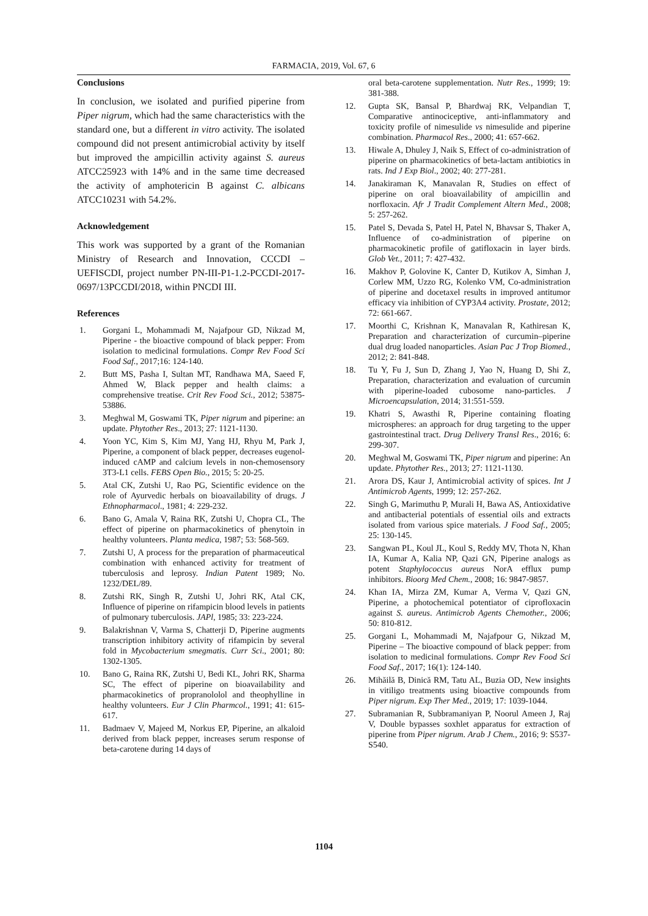FARMACIA, 2019, Vol. 67, 6
Conclusions
In conclusion, we isolated and purified piperine from Piper nigrum, which had the same characteristics with the standard one, but a different in vitro activity. The isolated compound did not present antimicrobial activity by itself but improved the ampicillin activity against S. aureus ATCC25923 with 14% and in the same time decreased the activity of amphotericin B against C. albicans ATCC10231 with 54.2%.
Acknowledgement
This work was supported by a grant of the Romanian Ministry of Research and Innovation, CCCDI – UEFISCDI, project number PN-III-P1-1.2-PCCDI-2017-0697/13PCCDI/2018, within PNCDI III.
References
1. Gorgani L, Mohammadi M, Najafpour GD, Nikzad M, Piperine - the bioactive compound of black pepper: From isolation to medicinal formulations. Compr Rev Food Sci Food Saf., 2017;16: 124-140.
2. Butt MS, Pasha I, Sultan MT, Randhawa MA, Saeed F, Ahmed W, Black pepper and health claims: a comprehensive treatise. Crit Rev Food Sci., 2012; 53875-53886.
3. Meghwal M, Goswami TK, Piper nigrum and piperine: an update. Phytother Res., 2013; 27: 1121-1130.
4. Yoon YC, Kim S, Kim MJ, Yang HJ, Rhyu M, Park J, Piperine, a component of black pepper, decreases eugenol-induced cAMP and calcium levels in non-chemosensory 3T3-L1 cells. FEBS Open Bio., 2015; 5: 20-25.
5. Atal CK, Zutshi U, Rao PG, Scientific evidence on the role of Ayurvedic herbals on bioavailability of drugs. J Ethnopharmacol., 1981; 4: 229-232.
6. Bano G, Amala V, Raina RK, Zutshi U, Chopra CL, The effect of piperine on pharmacokinetics of phenytoin in healthy volunteers. Planta medica, 1987; 53: 568-569.
7. Zutshi U, A process for the preparation of pharmaceutical combination with enhanced activity for treatment of tuberculosis and leprosy. Indian Patent 1989; No. 1232/DEL/89.
8. Zutshi RK, Singh R, Zutshi U, Johri RK, Atal CK, Influence of piperine on rifampicin blood levels in patients of pulmonary tuberculosis. JAPl, 1985; 33: 223-224.
9. Balakrishnan V, Varma S, Chatterji D, Piperine augments transcription inhibitory activity of rifampicin by several fold in Mycobacterium smegmatis. Curr Sci., 2001; 80: 1302-1305.
10. Bano G, Raina RK, Zutshi U, Bedi KL, Johri RK, Sharma SC, The effect of piperine on bioavailability and pharmacokinetics of propranololol and theophylline in healthy volunteers. Eur J Clin Pharmcol., 1991; 41: 615-617.
11. Badmaev V, Majeed M, Norkus EP, Piperine, an alkaloid derived from black pepper, increases serum response of beta-carotene during 14 days of
oral beta-carotene supplementation. Nutr Res., 1999; 19: 381-388.
12. Gupta SK, Bansal P, Bhardwaj RK, Velpandian T, Comparative antinociceptive, anti-inflammatory and toxicity profile of nimesulide vs nimesulide and piperine combination. Pharmacol Res., 2000; 41: 657-662.
13. Hiwale A, Dhuley J, Naik S, Effect of co-administration of piperine on pharmacokinetics of beta-lactam antibiotics in rats. Ind J Exp Biol., 2002; 40: 277-281.
14. Janakiraman K, Manavalan R, Studies on effect of piperine on oral bioavailability of ampicillin and norfloxacin. Afr J Tradit Complement Altern Med., 2008; 5: 257-262.
15. Patel S, Devada S, Patel H, Patel N, Bhavsar S, Thaker A, Influence of co-administration of piperine on pharmacokinetic profile of gatifloxacin in layer birds. Glob Vet., 2011; 7: 427-432.
16. Makhov P, Golovine K, Canter D, Kutikov A, Simhan J, Corlew MM, Uzzo RG, Kolenko VM, Co-administration of piperine and docetaxel results in improved antitumor efficacy via inhibition of CYP3A4 activity. Prostate, 2012; 72: 661-667.
17. Moorthi C, Krishnan K, Manavalan R, Kathiresan K, Preparation and characterization of curcumin–piperine dual drug loaded nanoparticles. Asian Pac J Trop Biomed., 2012; 2: 841-848.
18. Tu Y, Fu J, Sun D, Zhang J, Yao N, Huang D, Shi Z, Preparation, characterization and evaluation of curcumin with piperine-loaded cubosome nano-particles. J Microencapsulation, 2014; 31:551-559.
19. Khatri S, Awasthi R, Piperine containing floating microspheres: an approach for drug targeting to the upper gastrointestinal tract. Drug Delivery Transl Res., 2016; 6: 299-307.
20. Meghwal M, Goswami TK, Piper nigrum and piperine: An update. Phytother Res., 2013; 27: 1121-1130.
21. Arora DS, Kaur J, Antimicrobial activity of spices. Int J Antimicrob Agents, 1999; 12: 257-262.
22. Singh G, Marimuthu P, Murali H, Bawa AS, Antioxidative and antibacterial potentials of essential oils and extracts isolated from various spice materials. J Food Saf., 2005; 25: 130-145.
23. Sangwan PL, Koul JL, Koul S, Reddy MV, Thota N, Khan IA, Kumar A, Kalia NP, Qazi GN, Piperine analogs as potent Staphylococcus aureus NorA efflux pump inhibitors. Bioorg Med Chem., 2008; 16: 9847-9857.
24. Khan IA, Mirza ZM, Kumar A, Verma V, Qazi GN, Piperine, a photochemical potentiator of ciprofloxacin against S. aureus. Antimicrob Agents Chemother., 2006; 50: 810-812.
25. Gorgani L, Mohammadi M, Najafpour G, Nikzad M, Piperine – The bioactive compound of black pepper: from isolation to medicinal formulations. Compr Rev Food Sci Food Saf., 2017; 16(1): 124-140.
26. Mihăilă B, Dinică RM, Tatu AL, Buzia OD, New insights in vitiligo treatments using bioactive compounds from Piper nigrum. Exp Ther Med., 2019; 17: 1039-1044.
27. Subramanian R, Subbramaniyan P, Noorul Ameen J, Raj V, Double bypasses soxhlet apparatus for extraction of piperine from Piper nigrum. Arab J Chem., 2016; 9: S537-S540.
1104